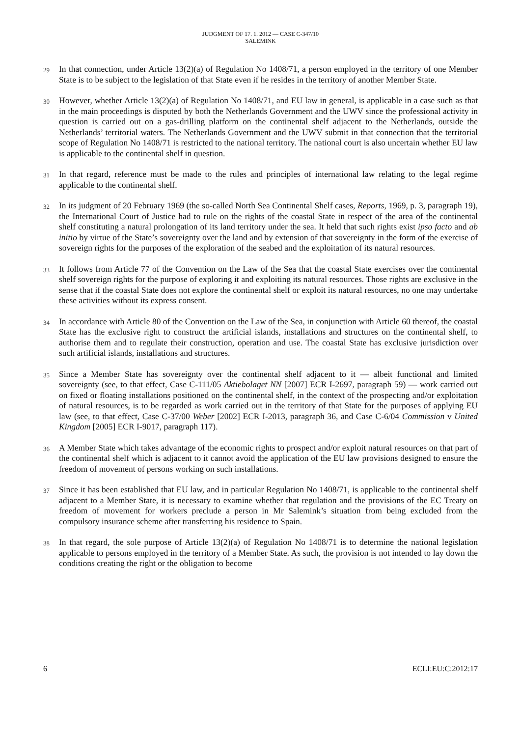JUDGMENT OF 17. 1. 2012 — CASE C-347/10
SALEMINK
29
In that connection, under Article 13(2)(a) of Regulation No 1408/71, a person employed in the territory of one Member State is to be subject to the legislation of that State even if he resides in the territory of another Member State.
30
However, whether Article 13(2)(a) of Regulation No 1408/71, and EU law in general, is applicable in a case such as that in the main proceedings is disputed by both the Netherlands Government and the UWV since the professional activity in question is carried out on a gas-drilling platform on the continental shelf adjacent to the Netherlands, outside the Netherlands’ territorial waters. The Netherlands Government and the UWV submit in that connection that the territorial scope of Regulation No 1408/71 is restricted to the national territory. The national court is also uncertain whether EU law is applicable to the continental shelf in question.
31
In that regard, reference must be made to the rules and principles of international law relating to the legal regime applicable to the continental shelf.
32
In its judgment of 20 February 1969 (the so-called North Sea Continental Shelf cases, Reports, 1969, p. 3, paragraph 19), the International Court of Justice had to rule on the rights of the coastal State in respect of the area of the continental shelf constituting a natural prolongation of its land territory under the sea. It held that such rights exist ipso facto and ab initio by virtue of the State’s sovereignty over the land and by extension of that sovereignty in the form of the exercise of sovereign rights for the purposes of the exploration of the seabed and the exploitation of its natural resources.
33
It follows from Article 77 of the Convention on the Law of the Sea that the coastal State exercises over the continental shelf sovereign rights for the purpose of exploring it and exploiting its natural resources. Those rights are exclusive in the sense that if the coastal State does not explore the continental shelf or exploit its natural resources, no one may undertake these activities without its express consent.
34
In accordance with Article 80 of the Convention on the Law of the Sea, in conjunction with Article 60 thereof, the coastal State has the exclusive right to construct the artificial islands, installations and structures on the continental shelf, to authorise them and to regulate their construction, operation and use. The coastal State has exclusive jurisdiction over such artificial islands, installations and structures.
35
Since a Member State has sovereignty over the continental shelf adjacent to it — albeit functional and limited sovereignty (see, to that effect, Case C-111/05 Aktiebolaget NN [2007] ECR I-2697, paragraph 59) — work carried out on fixed or floating installations positioned on the continental shelf, in the context of the prospecting and/or exploitation of natural resources, is to be regarded as work carried out in the territory of that State for the purposes of applying EU law (see, to that effect, Case C-37/00 Weber [2002] ECR I-2013, paragraph 36, and Case C-6/04 Commission v United Kingdom [2005] ECR I-9017, paragraph 117).
36
A Member State which takes advantage of the economic rights to prospect and/or exploit natural resources on that part of the continental shelf which is adjacent to it cannot avoid the application of the EU law provisions designed to ensure the freedom of movement of persons working on such installations.
37
Since it has been established that EU law, and in particular Regulation No 1408/71, is applicable to the continental shelf adjacent to a Member State, it is necessary to examine whether that regulation and the provisions of the EC Treaty on freedom of movement for workers preclude a person in Mr Salemink’s situation from being excluded from the compulsory insurance scheme after transferring his residence to Spain.
38
In that regard, the sole purpose of Article 13(2)(a) of Regulation No 1408/71 is to determine the national legislation applicable to persons employed in the territory of a Member State. As such, the provision is not intended to lay down the conditions creating the right or the obligation to become
6 ECLI:EU:C:2012:17